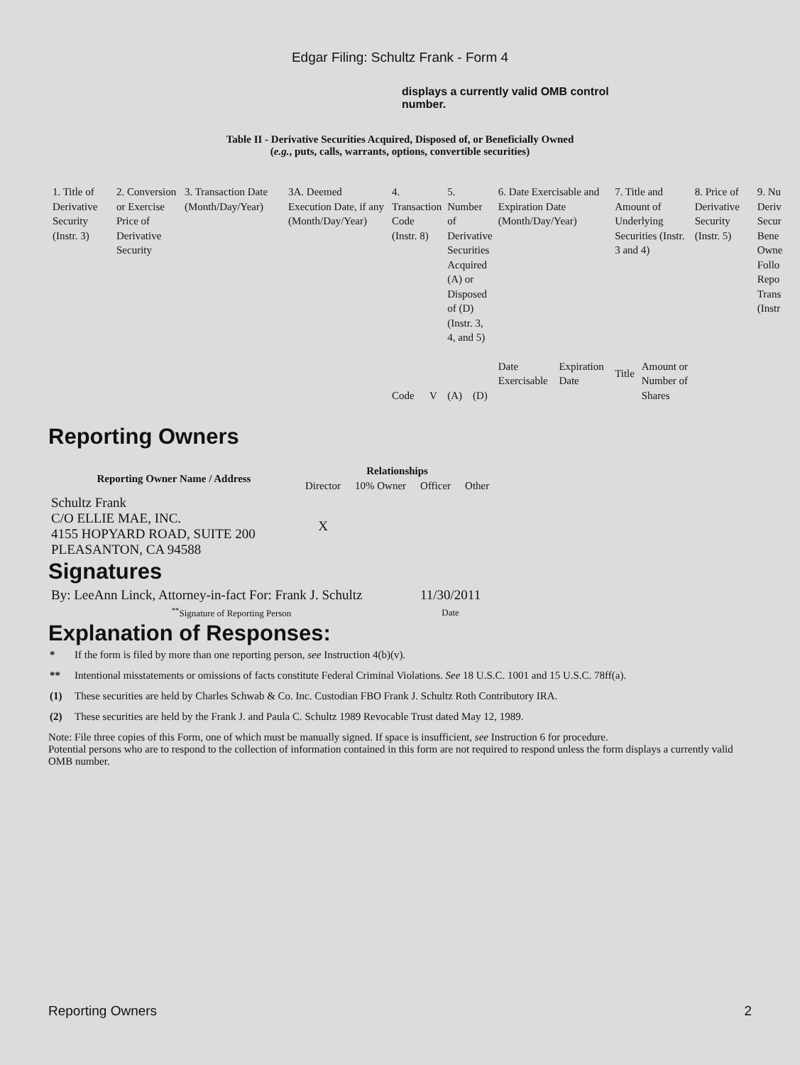Edgar Filing: Schultz Frank - Form 4
displays a currently valid OMB control number.
Table II - Derivative Securities Acquired, Disposed of, or Beneficially Owned
(e.g., puts, calls, warrants, options, convertible securities)
| 1. Title of Derivative Security (Instr. 3) | 2. Conversion or Exercise Price of Derivative Security | 3. Transaction Date (Month/Day/Year) | 3A. Deemed Execution Date, if any (Month/Day/Year) | 4. Transaction Code (Instr. 8) | | 5. Number of Derivative Securities Acquired (A) or Disposed of (D) (Instr. 3, 4, and 5) | | 6. Date Exercisable and Expiration Date (Month/Day/Year) | | 7. Title and Amount of Underlying Securities (Instr. 3 and 4) | | 8. Price of Derivative Security (Instr. 5) | 9. Nu Deriv Secur Bene Owne Follo Repo Trans (Instr |
| | | | | Code | V | (A) | (D) | Date Exercisable | Expiration Date | Title | Amount or Number of Shares | | |
Reporting Owners
| Reporting Owner Name / Address | Relationships | | | |
| --- | --- | --- | --- | --- |
| | Director | 10% Owner | Officer | Other |
| Schultz Frank C/O ELLIE MAE, INC. 4155 HOPYARD ROAD, SUITE 200 PLEASANTON, CA 94588 | X | | | |
Signatures
| By: LeeAnn Linck, Attorney-in-fact For: Frank J. Schultz | 11/30/2011 |
| <sup>**</sup> Signature of Reporting Person | Date |
Explanation of Responses:
* If the form is filed by more than one reporting person, see Instruction 4(b)(v).
** Intentional misstatements or omissions of facts constitute Federal Criminal Violations. See 18 U.S.C. 1001 and 15 U.S.C. 78ff(a).
(1) These securities are held by Charles Schwab & Co. Inc. Custodian FBO Frank J. Schultz Roth Contributory IRA.
(2) These securities are held by the Frank J. and Paula C. Schultz 1989 Revocable Trust dated May 12, 1989.
Note: File three copies of this Form, one of which must be manually signed. If space is insufficient, see Instruction 6 for procedure.
Potential persons who are to respond to the collection of information contained in this form are not required to respond unless the form displays a currently valid OMB number.
Reporting Owners 2